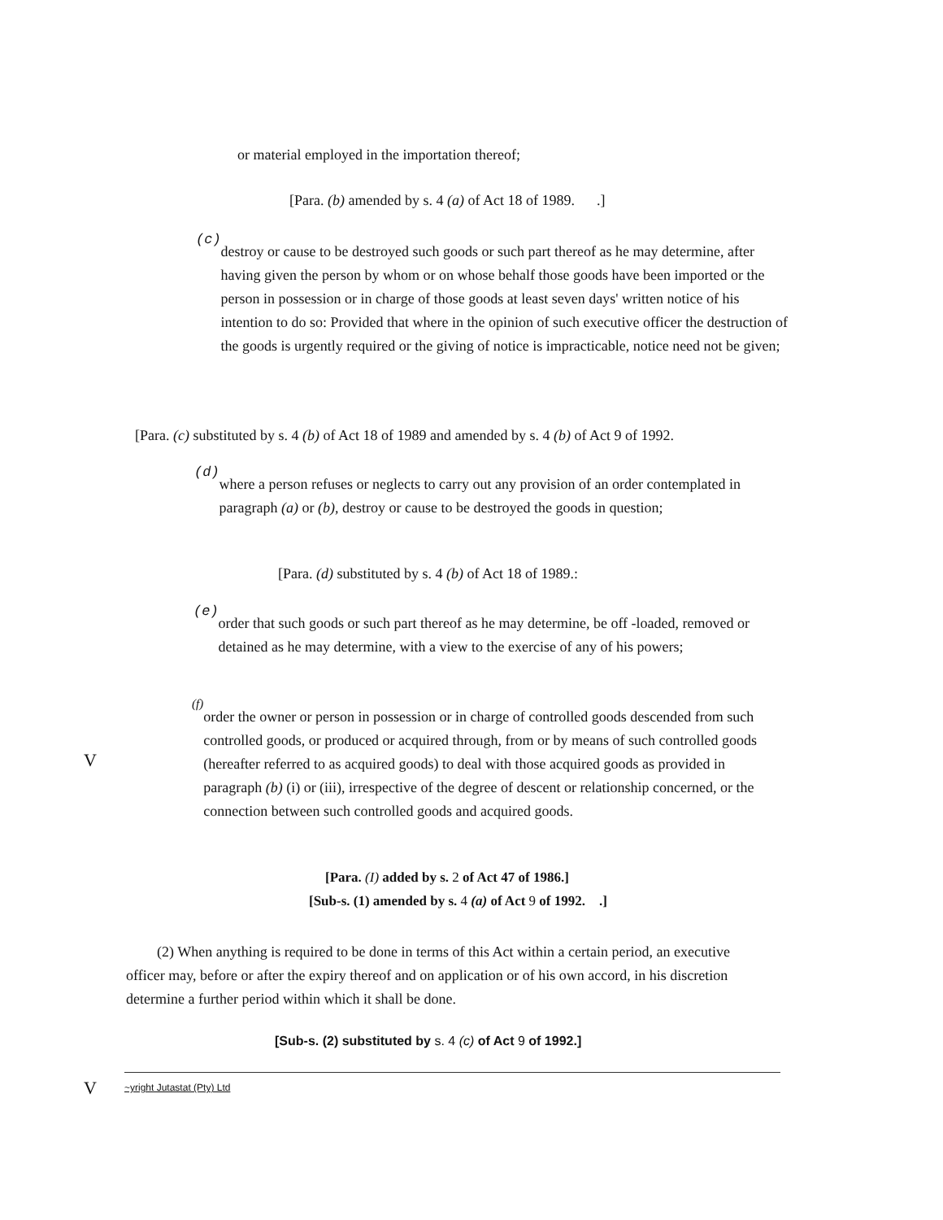or material employed in the importation thereof;
[Para. (b) amended by s. 4 (a) of Act 18 of 1989. .]
(c)
destroy or cause to be destroyed such goods or such part thereof as he may determine, after having given the person by whom or on whose behalf those goods have been imported or the person in possession or in charge of those goods at least seven days' written notice of his intention to do so: Provided that where in the opinion of such executive officer the destruction of the goods is urgently required or the giving of notice is impracticable, notice need not be given;
[Para. (c) substituted by s. 4 (b) of Act 18 of 1989 and amended by s. 4 (b) of Act 9 of 1992.
(d)
where a person refuses or neglects to carry out any provision of an order contemplated in paragraph (a) or (b), destroy or cause to be destroyed the goods in question;
[Para. (d) substituted by s. 4 (b) of Act 18 of 1989.:
(e)
order that such goods or such part thereof as he may determine, be off -loaded, removed or detained as he may determine, with a view to the exercise of any of his powers;
V
(f)
order the owner or person in possession or in charge of controlled goods descended from such controlled goods, or produced or acquired through, from or by means of such controlled goods (hereafter referred to as acquired goods) to deal with those acquired goods as provided in paragraph (b) (i) or (iii), irrespective of the degree of descent or relationship concerned, or the connection between such controlled goods and acquired goods.
[Para. (I) added by s. 2 of Act 47 of 1986.]
[Sub-s. (1) amended by s. 4 (a) of Act 9 of 1992. .]
(2) When anything is required to be done in terms of this Act within a certain period, an executive officer may, before or after the expiry thereof and on application or of his own accord, in his discretion determine a further period within which it shall be done.
[Sub-s. (2) substituted by s. 4 (c) of Act 9 of 1992.]
V ~yright Jutastat (Pty) Ltd